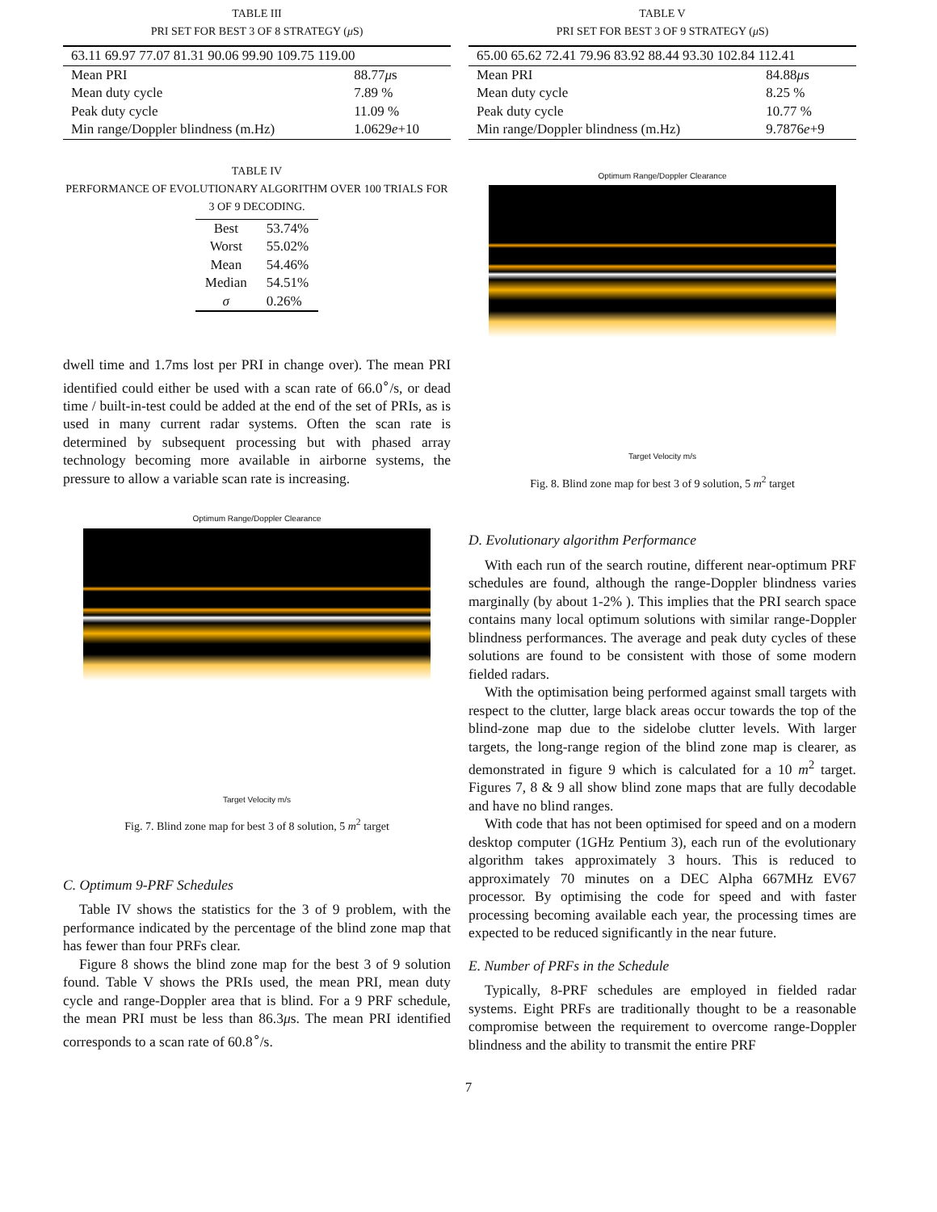TABLE III
PRI SET FOR BEST 3 OF 8 STRATEGY (μ S)
| 63.11 69.97 77.07 81.31 90.06 99.90 109.75 119.00 | |
| Mean PRI | 88.77 μ s |
| Mean duty cycle | 7.89 % |
| Peak duty cycle | 11.09 % |
| Min range/Doppler blindness (m.Hz) | 1.0629 e +10 |
TABLE IV
PERFORMANCE OF EVOLUTIONARY ALGORITHM OVER 100 TRIALS FOR 3 OF 9 DECODING.
| Best | 53.74% |
| Worst | 55.02% |
| Mean | 54.46% |
| Median | 54.51% |
| σ | 0.26% |
dwell time and 1.7ms lost per PRI in change over). The mean PRI identified could either be used with a scan rate of 66.0<sup>∘</sup>/s, or dead time / built-in-test could be added at the end of the set of PRIs, as is used in many current radar systems. Often the scan rate is determined by subsequent processing but with phased array technology becoming more available in airborne systems, the pressure to allow a variable scan rate is increasing.
Optimum Range/Doppler Clearance
Target Velocity m/s
Fig. 7. Blind zone map for best 3 of 8 solution, 5 m<sup>2</sup> target
C. Optimum 9-PRF Schedules
Table IV shows the statistics for the 3 of 9 problem, with the performance indicated by the percentage of the blind zone map that has fewer than four PRFs clear.
Figure 8 shows the blind zone map for the best 3 of 9 solution found. Table V shows the PRIs used, the mean PRI, mean duty cycle and range-Doppler area that is blind. For a 9 PRF schedule, the mean PRI must be less than 86.3μs. The mean PRI identified corresponds to a scan rate of 60.8<sup>∘</sup>/s.
TABLE V
PRI SET FOR BEST 3 OF 9 STRATEGY (μ S)
| 65.00 65.62 72.41 79.96 83.92 88.44 93.30 102.84 112.41 | |
| Mean PRI | 84.88 μ s |
| Mean duty cycle | 8.25 % |
| Peak duty cycle | 10.77 % |
| Min range/Doppler blindness (m.Hz) | 9.7876 e +9 |
Optimum Range/Doppler Clearance
Target Velocity m/s
Fig. 8. Blind zone map for best 3 of 9 solution, 5 m<sup>2</sup> target
D. Evolutionary algorithm Performance
With each run of the search routine, different near-optimum PRF schedules are found, although the range-Doppler blindness varies marginally (by about 1-2% ). This implies that the PRI search space contains many local optimum solutions with similar range-Doppler blindness performances. The average and peak duty cycles of these solutions are found to be consistent with those of some modern fielded radars.
With the optimisation being performed against small targets with respect to the clutter, large black areas occur towards the top of the blind-zone map due to the sidelobe clutter levels. With larger targets, the long-range region of the blind zone map is clearer, as demonstrated in figure 9 which is calculated for a 10 m<sup>2</sup> target. Figures 7, 8 & 9 all show blind zone maps that are fully decodable and have no blind ranges.
With code that has not been optimised for speed and on a modern desktop computer (1GHz Pentium 3), each run of the evolutionary algorithm takes approximately 3 hours. This is reduced to approximately 70 minutes on a DEC Alpha 667MHz EV67 processor. By optimising the code for speed and with faster processing becoming available each year, the processing times are expected to be reduced significantly in the near future.
E. Number of PRFs in the Schedule
Typically, 8-PRF schedules are employed in fielded radar systems. Eight PRFs are traditionally thought to be a reasonable compromise between the requirement to overcome range-Doppler blindness and the ability to transmit the entire PRF
7